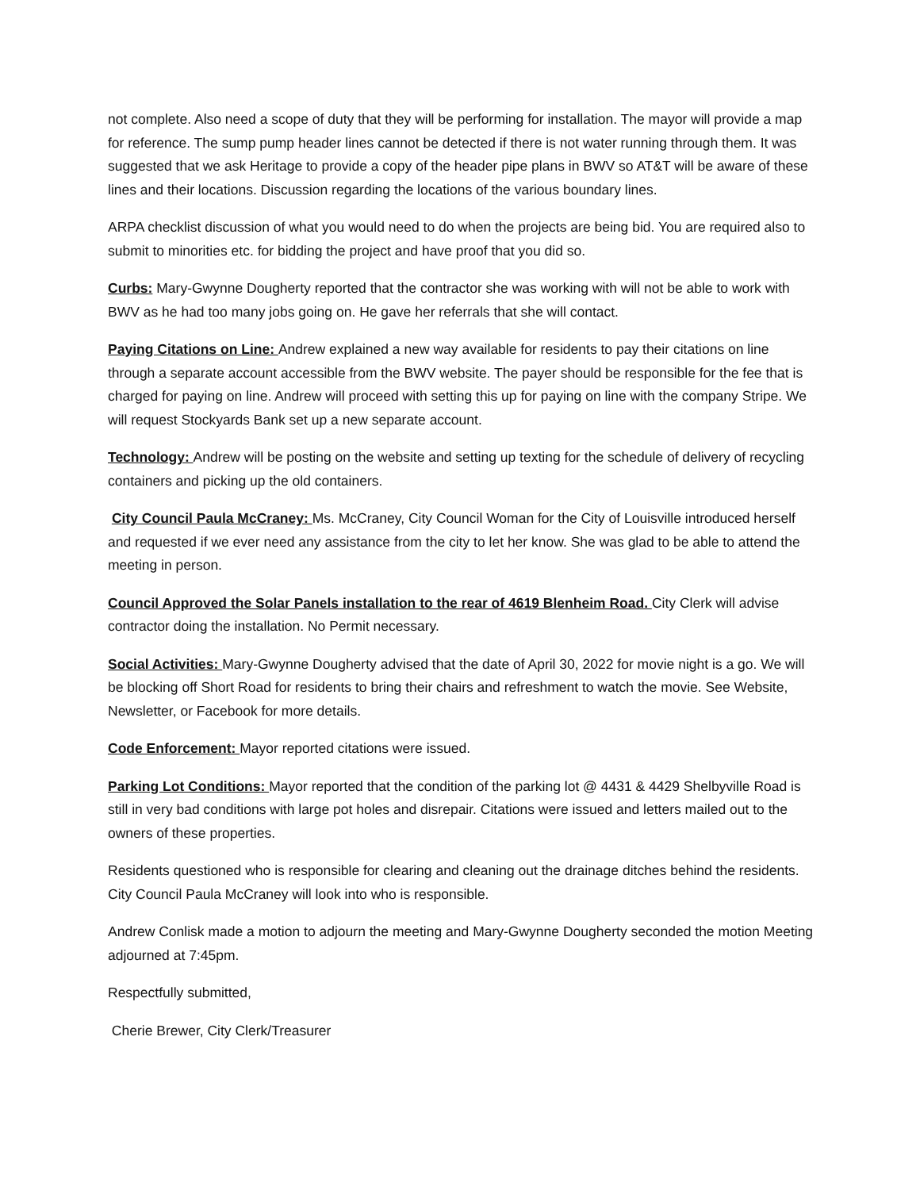not complete. Also need a scope of duty that they will be performing for installation. The mayor will provide a map for reference. The sump pump header lines cannot be detected if there is not water running through them. It was suggested that we ask Heritage to provide a copy of the header pipe plans in BWV so AT&T will be aware of these lines and their locations. Discussion regarding the locations of the various boundary lines.
ARPA checklist discussion of what you would need to do when the projects are being bid. You are required also to submit to minorities etc. for bidding the project and have proof that you did so.
Curbs: Mary-Gwynne Dougherty reported that the contractor she was working with will not be able to work with BWV as he had too many jobs going on. He gave her referrals that she will contact.
Paying Citations on Line: Andrew explained a new way available for residents to pay their citations on line through a separate account accessible from the BWV website. The payer should be responsible for the fee that is charged for paying on line. Andrew will proceed with setting this up for paying on line with the company Stripe. We will request Stockyards Bank set up a new separate account.
Technology: Andrew will be posting on the website and setting up texting for the schedule of delivery of recycling containers and picking up the old containers.
City Council Paula McCraney: Ms. McCraney, City Council Woman for the City of Louisville introduced herself and requested if we ever need any assistance from the city to let her know. She was glad to be able to attend the meeting in person.
Council Approved the Solar Panels installation to the rear of 4619 Blenheim Road. City Clerk will advise contractor doing the installation. No Permit necessary.
Social Activities: Mary-Gwynne Dougherty advised that the date of April 30, 2022 for movie night is a go. We will be blocking off Short Road for residents to bring their chairs and refreshment to watch the movie. See Website, Newsletter, or Facebook for more details.
Code Enforcement: Mayor reported citations were issued.
Parking Lot Conditions: Mayor reported that the condition of the parking lot @ 4431 & 4429 Shelbyville Road is still in very bad conditions with large pot holes and disrepair. Citations were issued and letters mailed out to the owners of these properties.
Residents questioned who is responsible for clearing and cleaning out the drainage ditches behind the residents. City Council Paula McCraney will look into who is responsible.
Andrew Conlisk made a motion to adjourn the meeting and Mary-Gwynne Dougherty seconded the motion Meeting adjourned at 7:45pm.
Respectfully submitted,
Cherie Brewer, City Clerk/Treasurer